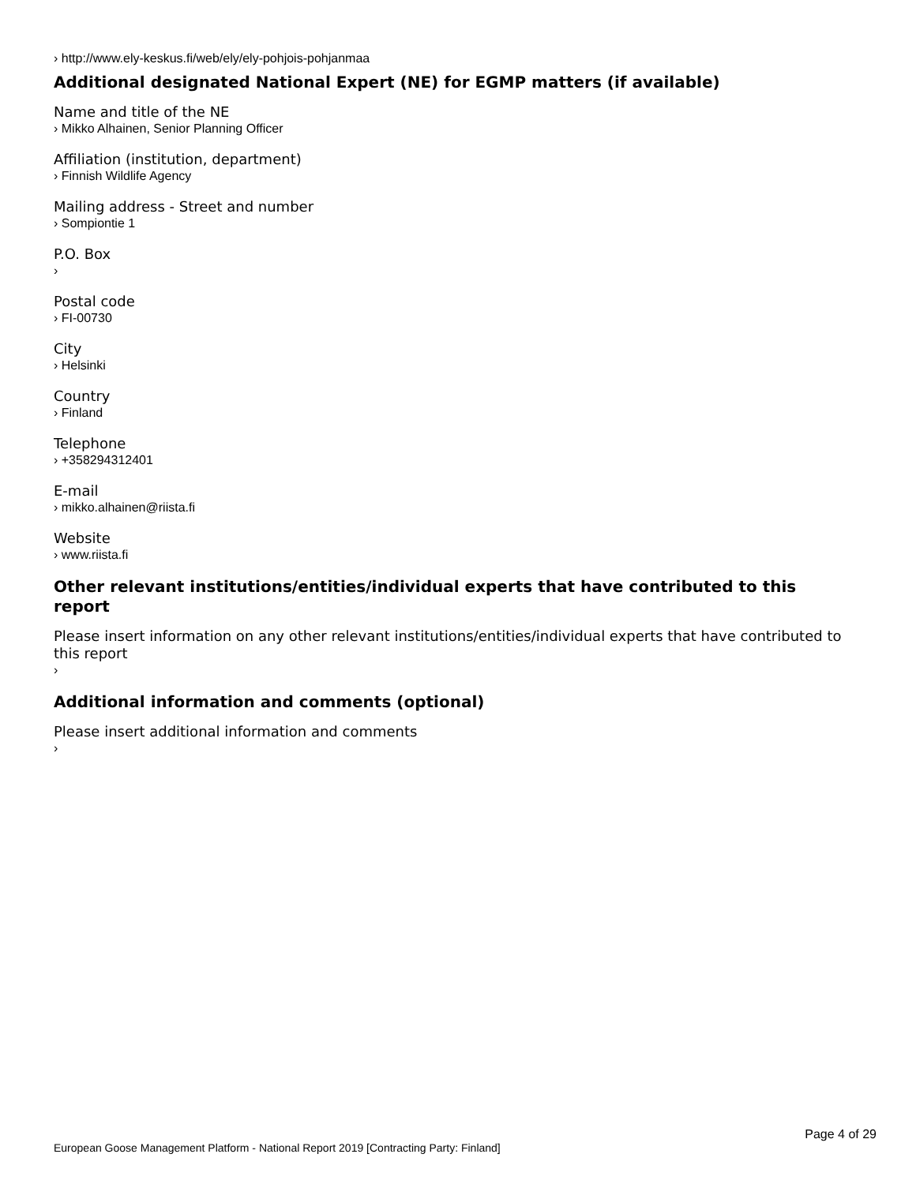› http://www.ely-keskus.fi/web/ely/ely-pohjois-pohjanmaa
Additional designated National Expert (NE) for EGMP matters (if available)
Name and title of the NE
› Mikko Alhainen, Senior Planning Officer
Affiliation (institution, department)
› Finnish Wildlife Agency
Mailing address - Street and number
› Sompiontie 1
P.O. Box
›
Postal code
› FI-00730
City
› Helsinki
Country
› Finland
Telephone
› +358294312401
E-mail
› mikko.alhainen@riista.fi
Website
› www.riista.fi
Other relevant institutions/entities/individual experts that have contributed to this report
Please insert information on any other relevant institutions/entities/individual experts that have contributed to this report
›
Additional information and comments (optional)
Please insert additional information and comments
›
Page 4 of 29
European Goose Management Platform - National Report 2019 [Contracting Party: Finland]